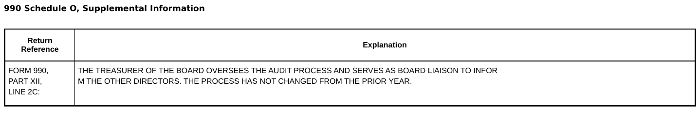990 Schedule O, Supplemental Information
| Return Reference | Explanation |
| --- | --- |
| FORM 990, PART XII, LINE 2C: | THE TREASURER OF THE BOARD OVERSEES THE AUDIT PROCESS AND SERVES AS BOARD LIAISON TO INFOR M THE OTHER DIRECTORS. THE PROCESS HAS NOT CHANGED FROM THE PRIOR YEAR. |